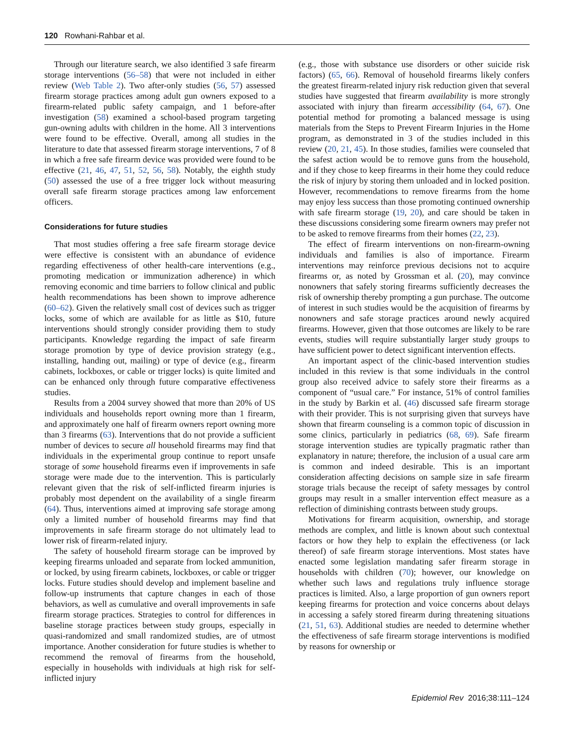120 Rowhani-Rahbar et al.
Through our literature search, we also identified 3 safe firearm storage interventions (56–58) that were not included in either review (Web Table 2). Two after-only studies (56, 57) assessed firearm storage practices among adult gun owners exposed to a firearm-related public safety campaign, and 1 before-after investigation (58) examined a school-based program targeting gun-owning adults with children in the home. All 3 interventions were found to be effective. Overall, among all studies in the literature to date that assessed firearm storage interventions, 7 of 8 in which a free safe firearm device was provided were found to be effective (21, 46, 47, 51, 52, 56, 58). Notably, the eighth study (50) assessed the use of a free trigger lock without measuring overall safe firearm storage practices among law enforcement officers.
Considerations for future studies
That most studies offering a free safe firearm storage device were effective is consistent with an abundance of evidence regarding effectiveness of other health-care interventions (e.g., promoting medication or immunization adherence) in which removing economic and time barriers to follow clinical and public health recommendations has been shown to improve adherence (60–62). Given the relatively small cost of devices such as trigger locks, some of which are available for as little as $10, future interventions should strongly consider providing them to study participants. Knowledge regarding the impact of safe firearm storage promotion by type of device provision strategy (e.g., installing, handing out, mailing) or type of device (e.g., firearm cabinets, lockboxes, or cable or trigger locks) is quite limited and can be enhanced only through future comparative effectiveness studies.
Results from a 2004 survey showed that more than 20% of US individuals and households report owning more than 1 firearm, and approximately one half of firearm owners report owning more than 3 firearms (63). Interventions that do not provide a sufficient number of devices to secure all household firearms may find that individuals in the experimental group continue to report unsafe storage of some household firearms even if improvements in safe storage were made due to the intervention. This is particularly relevant given that the risk of self-inflicted firearm injuries is probably most dependent on the availability of a single firearm (64). Thus, interventions aimed at improving safe storage among only a limited number of household firearms may find that improvements in safe firearm storage do not ultimately lead to lower risk of firearm-related injury.
The safety of household firearm storage can be improved by keeping firearms unloaded and separate from locked ammunition, or locked, by using firearm cabinets, lockboxes, or cable or trigger locks. Future studies should develop and implement baseline and follow-up instruments that capture changes in each of those behaviors, as well as cumulative and overall improvements in safe firearm storage practices. Strategies to control for differences in baseline storage practices between study groups, especially in quasi-randomized and small randomized studies, are of utmost importance. Another consideration for future studies is whether to recommend the removal of firearms from the household, especially in households with individuals at high risk for self-inflicted injury
(e.g., those with substance use disorders or other suicide risk factors) (65, 66). Removal of household firearms likely confers the greatest firearm-related injury risk reduction given that several studies have suggested that firearm availability is more strongly associated with injury than firearm accessibility (64, 67). One potential method for promoting a balanced message is using materials from the Steps to Prevent Firearm Injuries in the Home program, as demonstrated in 3 of the studies included in this review (20, 21, 45). In those studies, families were counseled that the safest action would be to remove guns from the household, and if they chose to keep firearms in their home they could reduce the risk of injury by storing them unloaded and in locked position. However, recommendations to remove firearms from the home may enjoy less success than those promoting continued ownership with safe firearm storage (19, 20), and care should be taken in these discussions considering some firearm owners may prefer not to be asked to remove firearms from their homes (22, 23).
The effect of firearm interventions on non-firearm-owning individuals and families is also of importance. Firearm interventions may reinforce previous decisions not to acquire firearms or, as noted by Grossman et al. (20), may convince nonowners that safely storing firearms sufficiently decreases the risk of ownership thereby prompting a gun purchase. The outcome of interest in such studies would be the acquisition of firearms by nonowners and safe storage practices around newly acquired firearms. However, given that those outcomes are likely to be rare events, studies will require substantially larger study groups to have sufficient power to detect significant intervention effects.
An important aspect of the clinic-based intervention studies included in this review is that some individuals in the control group also received advice to safely store their firearms as a component of “usual care.” For instance, 51% of control families in the study by Barkin et al. (46) discussed safe firearm storage with their provider. This is not surprising given that surveys have shown that firearm counseling is a common topic of discussion in some clinics, particularly in pediatrics (68, 69). Safe firearm storage intervention studies are typically pragmatic rather than explanatory in nature; therefore, the inclusion of a usual care arm is common and indeed desirable. This is an important consideration affecting decisions on sample size in safe firearm storage trials because the receipt of safety messages by control groups may result in a smaller intervention effect measure as a reflection of diminishing contrasts between study groups.
Motivations for firearm acquisition, ownership, and storage methods are complex, and little is known about such contextual factors or how they help to explain the effectiveness (or lack thereof) of safe firearm storage interventions. Most states have enacted some legislation mandating safer firearm storage in households with children (70); however, our knowledge on whether such laws and regulations truly influence storage practices is limited. Also, a large proportion of gun owners report keeping firearms for protection and voice concerns about delays in accessing a safely stored firearm during threatening situations (21, 51, 63). Additional studies are needed to determine whether the effectiveness of safe firearm storage interventions is modified by reasons for ownership or
Epidemiol Rev 2016;38:111–124